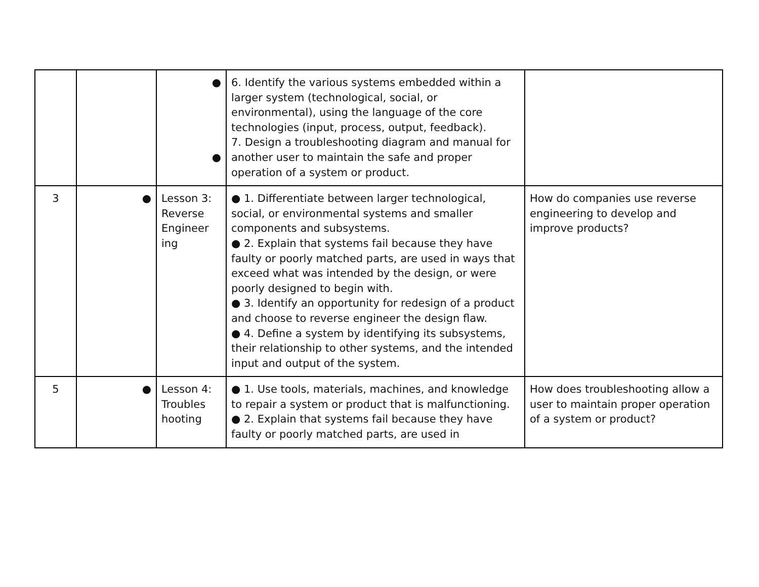| | | ● ● | 6. Identify the various systems embedded within a larger system (technological, social, or environmental), using the language of the core technologies (input, process, output, feedback). 7. Design a troubleshooting diagram and manual for another user to maintain the safe and proper operation of a system or product. | |
| 3 | ● | Lesson 3: Reverse Engineer ing | ● 1. Differentiate between larger technological, social, or environmental systems and smaller components and subsystems. ● 2. Explain that systems fail because they have faulty or poorly matched parts, are used in ways that exceed what was intended by the design, or were poorly designed to begin with. ● 3. Identify an opportunity for redesign of a product and choose to reverse engineer the design flaw. ● 4. Define a system by identifying its subsystems, their relationship to other systems, and the intended input and output of the system. | How do companies use reverse engineering to develop and improve products? |
| 5 | ● | Lesson 4: Troubles hooting | ● 1. Use tools, materials, machines, and knowledge to repair a system or product that is malfunctioning. ● 2. Explain that systems fail because they have faulty or poorly matched parts, are used in | How does troubleshooting allow a user to maintain proper operation of a system or product? |